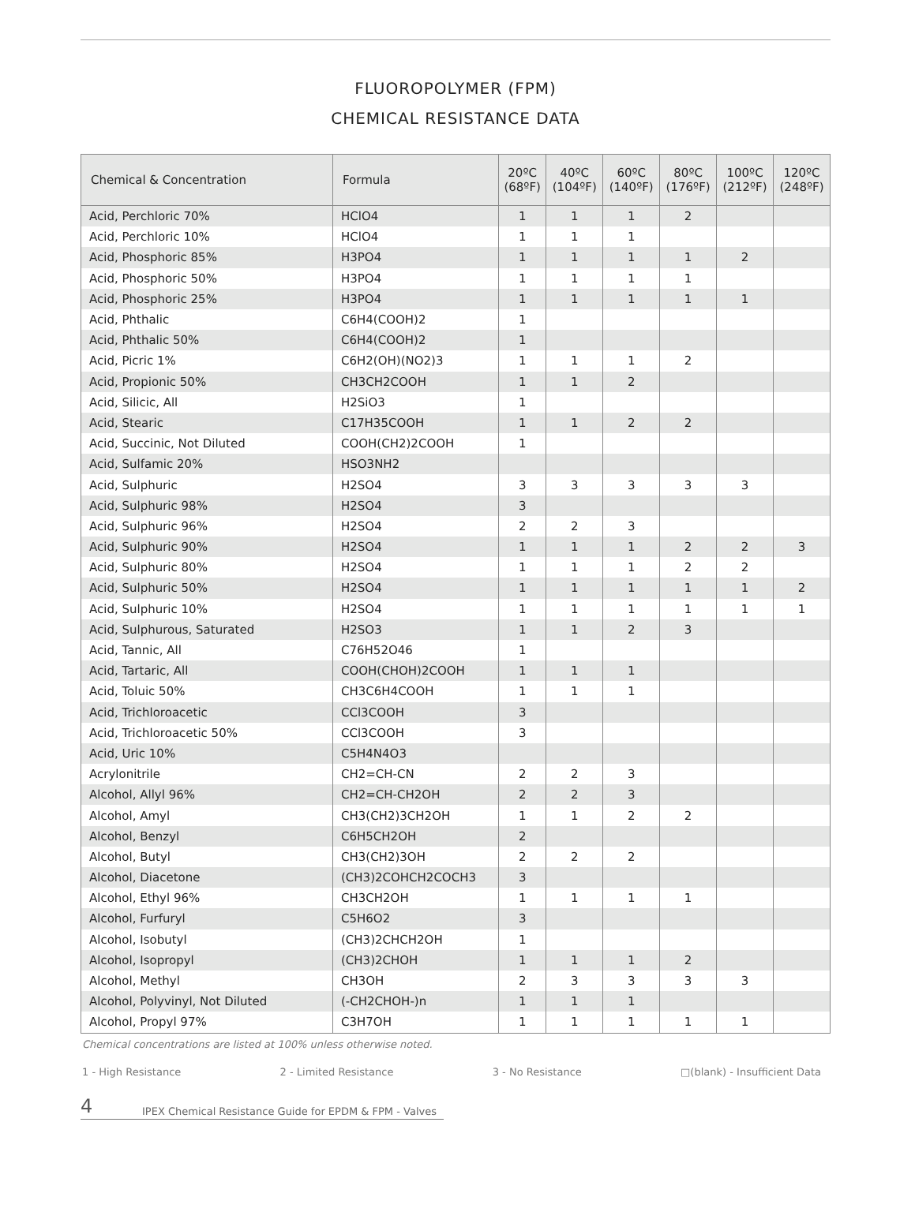FLUOROPOLYMER (FPM)
CHEMICAL RESISTANCE DATA
| Chemical & Concentration | Formula | 20ºC (68ºF) | 40ºC (104ºF) | 60ºC (140ºF) | 80ºC (176ºF) | 100ºC (212ºF) | 120ºC (248ºF) |
| --- | --- | --- | --- | --- | --- | --- | --- |
| Acid, Perchloric 70% | HClO4 | 1 | 1 | 1 | 2 | | |
| Acid, Perchloric 10% | HClO4 | 1 | 1 | 1 | | | |
| Acid, Phosphoric 85% | H3PO4 | 1 | 1 | 1 | 1 | 2 | |
| Acid, Phosphoric 50% | H3PO4 | 1 | 1 | 1 | 1 | | |
| Acid, Phosphoric 25% | H3PO4 | 1 | 1 | 1 | 1 | 1 | |
| Acid, Phthalic | C6H4(COOH)2 | 1 | | | | | |
| Acid, Phthalic 50% | C6H4(COOH)2 | 1 | | | | | |
| Acid, Picric 1% | C6H2(OH)(NO2)3 | 1 | 1 | 1 | 2 | | |
| Acid, Propionic 50% | CH3CH2COOH | 1 | 1 | 2 | | | |
| Acid, Silicic, All | H2SiO3 | 1 | | | | | |
| Acid, Stearic | C17H35COOH | 1 | 1 | 2 | 2 | | |
| Acid, Succinic, Not Diluted | COOH(CH2)2COOH | 1 | | | | | |
| Acid, Sulfamic 20% | HSO3NH2 | | | | | | |
| Acid, Sulphuric | H2SO4 | 3 | 3 | 3 | 3 | 3 | |
| Acid, Sulphuric 98% | H2SO4 | 3 | | | | | |
| Acid, Sulphuric 96% | H2SO4 | 2 | 2 | 3 | | | |
| Acid, Sulphuric 90% | H2SO4 | 1 | 1 | 1 | 2 | 2 | 3 |
| Acid, Sulphuric 80% | H2SO4 | 1 | 1 | 1 | 2 | 2 | |
| Acid, Sulphuric 50% | H2SO4 | 1 | 1 | 1 | 1 | 1 | 2 |
| Acid, Sulphuric 10% | H2SO4 | 1 | 1 | 1 | 1 | 1 | 1 |
| Acid, Sulphurous, Saturated | H2SO3 | 1 | 1 | 2 | 3 | | |
| Acid, Tannic, All | C76H52O46 | 1 | | | | | |
| Acid, Tartaric, All | COOH(CHOH)2COOH | 1 | 1 | 1 | | | |
| Acid, Toluic 50% | CH3C6H4COOH | 1 | 1 | 1 | | | |
| Acid, Trichloroacetic | CCl3COOH | 3 | | | | | |
| Acid, Trichloroacetic 50% | CCl3COOH | 3 | | | | | |
| Acid, Uric 10% | C5H4N4O3 | | | | | | |
| Acrylonitrile | CH2=CH-CN | 2 | 2 | 3 | | | |
| Alcohol, Allyl 96% | CH2=CH-CH2OH | 2 | 2 | 3 | | | |
| Alcohol, Amyl | CH3(CH2)3CH2OH | 1 | 1 | 2 | 2 | | |
| Alcohol, Benzyl | C6H5CH2OH | 2 | | | | | |
| Alcohol, Butyl | CH3(CH2)3OH | 2 | 2 | 2 | | | |
| Alcohol, Diacetone | (CH3)2COHCH2COCH3 | 3 | | | | | |
| Alcohol, Ethyl 96% | CH3CH2OH | 1 | 1 | 1 | 1 | | |
| Alcohol, Furfuryl | C5H6O2 | 3 | | | | | |
| Alcohol, Isobutyl | (CH3)2CHCH2OH | 1 | | | | | |
| Alcohol, Isopropyl | (CH3)2CHOH | 1 | 1 | 1 | 2 | | |
| Alcohol, Methyl | CH3OH | 2 | 3 | 3 | 3 | 3 | |
| Alcohol, Polyvinyl, Not Diluted | (-CH2CHOH-)n | 1 | 1 | 1 | | | |
| Alcohol, Propyl 97% | C3H7OH | 1 | 1 | 1 | 1 | 1 | |
Chemical concentrations are listed at 100% unless otherwise noted.
1 - High Resistance 2 - Limited Resistance 3 - No Resistance □(blank) - Insufficient Data
4 IPEX Chemical Resistance Guide for EPDM & FPM - Valves